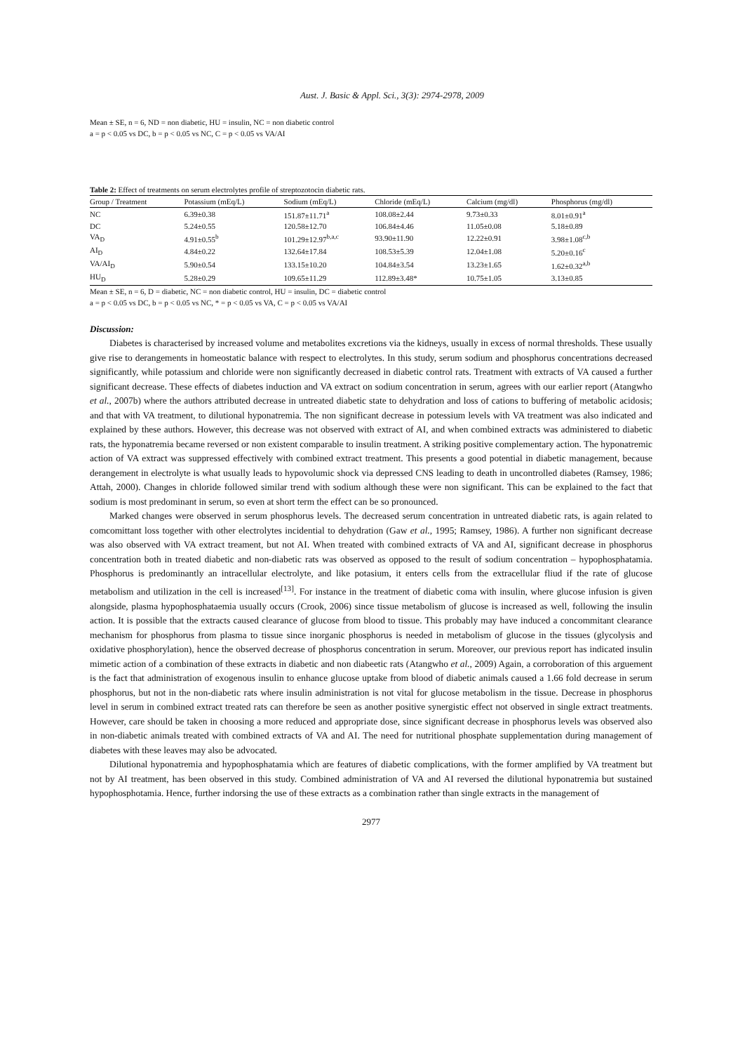Aust. J. Basic & Appl. Sci., 3(3): 2974-2978, 2009
Mean ± SE, n = 6, ND = non diabetic, HU = insulin, NC = non diabetic control
a = p < 0.05 vs DC, b = p < 0.05 vs NC, C = p < 0.05 vs VA/AI
Table 2: Effect of treatments on serum electrolytes profile of streptozotocin diabetic rats.
| Group / Treatment | Potassium (mEq/L) | Sodium (mEq/L) | Chloride (mEq/L) | Calcium (mg/dl) | Phosphorus (mg/dl) |
| --- | --- | --- | --- | --- | --- |
| NC | 6.39±0.38 | 151.87±11.71<sup>a</sup> | 108.08±2.44 | 9.73±0.33 | 8.01±0.91<sup>a</sup> |
| DC | 5.24±0.55 | 120.58±12.70 | 106.84±4.46 | 11.05±0.08 | 5.18±0.89 |
| VA<sub>D</sub> | 4.91±0.55<sup>b</sup> | 101.29±12.97<sup>b,a,c</sup> | 93.90±11.90 | 12.22±0.91 | 3.98±1.08<sup>c,b</sup> |
| AI<sub>D</sub> | 4.84±0.22 | 132.64±17.84 | 108.53±5.39 | 12.04±1.08 | 5.20±0.16<sup>c</sup> |
| VA/AI<sub>D</sub> | 5.90±0.54 | 133.15±10.20 | 104.84±3.54 | 13.23±1.65 | 1.62±0.32<sup>a,b</sup> |
| HU<sub>D</sub> | 5.28±0.29 | 109.65±11.29 | 112.89±3.48* | 10.75±1.05 | 3.13±0.85 |
Mean ± SE, n = 6, D = diabetic, NC = non diabetic control, HU = insulin, DC = diabetic control
a = p < 0.05 vs DC, b = p < 0.05 vs NC, * = p < 0.05 vs VA, C = p < 0.05 vs VA/AI
Discussion:
Diabetes is characterised by increased volume and metabolites excretions via the kidneys, usually in excess of normal thresholds. These usually give rise to derangements in homeostatic balance with respect to electrolytes. In this study, serum sodium and phosphorus concentrations decreased significantly, while potassium and chloride were non significantly decreased in diabetic control rats. Treatment with extracts of VA caused a further significant decrease. These effects of diabetes induction and VA extract on sodium concentration in serum, agrees with our earlier report (Atangwho et al., 2007b) where the authors attributed decrease in untreated diabetic state to dehydration and loss of cations to buffering of metabolic acidosis; and that with VA treatment, to dilutional hyponatremia. The non significant decrease in potessium levels with VA treatment was also indicated and explained by these authors. However, this decrease was not observed with extract of AI, and when combined extracts was administered to diabetic rats, the hyponatremia became reversed or non existent comparable to insulin treatment. A striking positive complementary action. The hyponatremic action of VA extract was suppressed effectively with combined extract treatment. This presents a good potential in diabetic management, because derangement in electrolyte is what usually leads to hypovolumic shock via depressed CNS leading to death in uncontrolled diabetes (Ramsey, 1986; Attah, 2000). Changes in chloride followed similar trend with sodium although these were non significant. This can be explained to the fact that sodium is most predominant in serum, so even at short term the effect can be so pronounced.
Marked changes were observed in serum phosphorus levels. The decreased serum concentration in untreated diabetic rats, is again related to comcomittant loss together with other electrolytes incidential to dehydration (Gaw et al., 1995; Ramsey, 1986). A further non significant decrease was also observed with VA extract treament, but not AI. When treated with combined extracts of VA and AI, significant decrease in phosphorus concentration both in treated diabetic and non-diabetic rats was observed as opposed to the result of sodium concentration – hypophosphatamia. Phosphorus is predominantly an intracellular electrolyte, and like potasium, it enters cells from the extracellular fliud if the rate of glucose metabolism and utilization in the cell is increased<sup>[13]</sup>. For instance in the treatment of diabetic coma with insulin, where glucose infusion is given alongside, plasma hypophosphataemia usually occurs (Crook, 2006) since tissue metabolism of glucose is increased as well, following the insulin action. It is possible that the extracts caused clearance of glucose from blood to tissue. This probably may have induced a concommitant clearance mechanism for phosphorus from plasma to tissue since inorganic phosphorus is needed in metabolism of glucose in the tissues (glycolysis and oxidative phosphorylation), hence the observed decrease of phosphorus concentration in serum. Moreover, our previous report has indicated insulin mimetic action of a combination of these extracts in diabetic and non diabeetic rats (Atangwho et al., 2009) Again, a corroboration of this arguement is the fact that administration of exogenous insulin to enhance glucose uptake from blood of diabetic animals caused a 1.66 fold decrease in serum phosphorus, but not in the non-diabetic rats where insulin administration is not vital for glucose metabolism in the tissue. Decrease in phosphorus level in serum in combined extract treated rats can therefore be seen as another positive synergistic effect not observed in single extract treatments. However, care should be taken in choosing a more reduced and appropriate dose, since significant decrease in phosphorus levels was observed also in non-diabetic animals treated with combined extracts of VA and AI. The need for nutritional phosphate supplementation during management of diabetes with these leaves may also be advocated.
Dilutional hyponatremia and hypophosphatamia which are features of diabetic complications, with the former amplified by VA treatment but not by AI treatment, has been observed in this study. Combined administration of VA and AI reversed the dilutional hyponatremia but sustained hypophosphotamia. Hence, further indorsing the use of these extracts as a combination rather than single extracts in the management of
2977